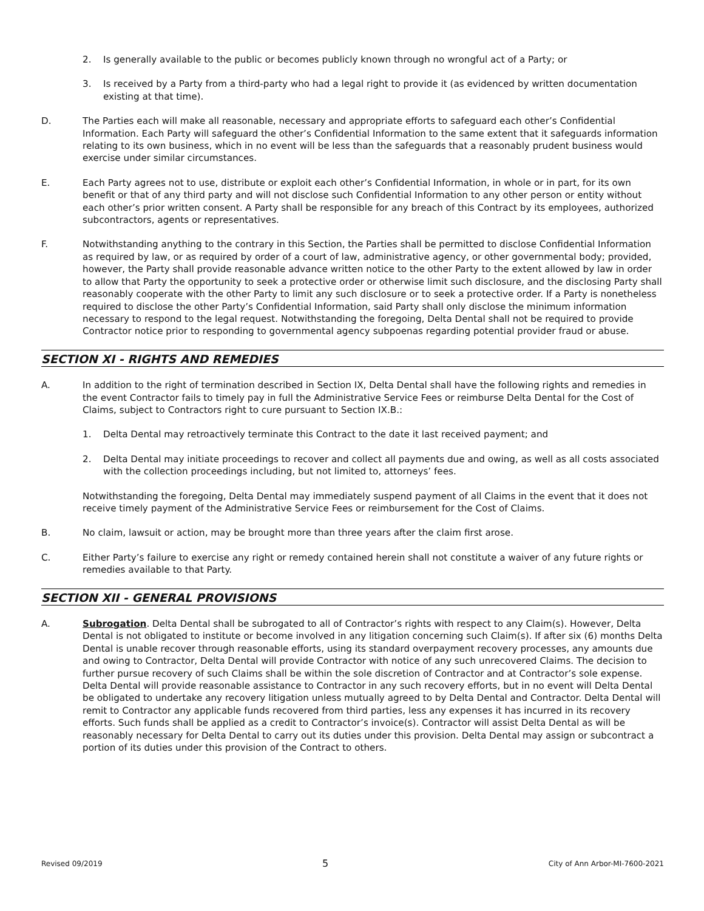2. Is generally available to the public or becomes publicly known through no wrongful act of a Party; or
3. Is received by a Party from a third-party who had a legal right to provide it (as evidenced by written documentation existing at that time).
D. The Parties each will make all reasonable, necessary and appropriate efforts to safeguard each other’s Confidential Information. Each Party will safeguard the other’s Confidential Information to the same extent that it safeguards information relating to its own business, which in no event will be less than the safeguards that a reasonably prudent business would exercise under similar circumstances.
E. Each Party agrees not to use, distribute or exploit each other’s Confidential Information, in whole or in part, for its own benefit or that of any third party and will not disclose such Confidential Information to any other person or entity without each other’s prior written consent. A Party shall be responsible for any breach of this Contract by its employees, authorized subcontractors, agents or representatives.
F. Notwithstanding anything to the contrary in this Section, the Parties shall be permitted to disclose Confidential Information as required by law, or as required by order of a court of law, administrative agency, or other governmental body; provided, however, the Party shall provide reasonable advance written notice to the other Party to the extent allowed by law in order to allow that Party the opportunity to seek a protective order or otherwise limit such disclosure, and the disclosing Party shall reasonably cooperate with the other Party to limit any such disclosure or to seek a protective order. If a Party is nonetheless required to disclose the other Party’s Confidential Information, said Party shall only disclose the minimum information necessary to respond to the legal request. Notwithstanding the foregoing, Delta Dental shall not be required to provide Contractor notice prior to responding to governmental agency subpoenas regarding potential provider fraud or abuse.
SECTION XI - RIGHTS AND REMEDIES
A. In addition to the right of termination described in Section IX, Delta Dental shall have the following rights and remedies in the event Contractor fails to timely pay in full the Administrative Service Fees or reimburse Delta Dental for the Cost of Claims, subject to Contractors right to cure pursuant to Section IX.B.:
1. Delta Dental may retroactively terminate this Contract to the date it last received payment; and
2. Delta Dental may initiate proceedings to recover and collect all payments due and owing, as well as all costs associated with the collection proceedings including, but not limited to, attorneys’ fees.
Notwithstanding the foregoing, Delta Dental may immediately suspend payment of all Claims in the event that it does not receive timely payment of the Administrative Service Fees or reimbursement for the Cost of Claims.
B. No claim, lawsuit or action, may be brought more than three years after the claim first arose.
C. Either Party’s failure to exercise any right or remedy contained herein shall not constitute a waiver of any future rights or remedies available to that Party.
SECTION XII - GENERAL PROVISIONS
A. Subrogation. Delta Dental shall be subrogated to all of Contractor’s rights with respect to any Claim(s). However, Delta Dental is not obligated to institute or become involved in any litigation concerning such Claim(s). If after six (6) months Delta Dental is unable recover through reasonable efforts, using its standard overpayment recovery processes, any amounts due and owing to Contractor, Delta Dental will provide Contractor with notice of any such unrecovered Claims. The decision to further pursue recovery of such Claims shall be within the sole discretion of Contractor and at Contractor’s sole expense. Delta Dental will provide reasonable assistance to Contractor in any such recovery efforts, but in no event will Delta Dental be obligated to undertake any recovery litigation unless mutually agreed to by Delta Dental and Contractor. Delta Dental will remit to Contractor any applicable funds recovered from third parties, less any expenses it has incurred in its recovery efforts. Such funds shall be applied as a credit to Contractor’s invoice(s). Contractor will assist Delta Dental as will be reasonably necessary for Delta Dental to carry out its duties under this provision. Delta Dental may assign or subcontract a portion of its duties under this provision of the Contract to others.
Revised 09/2019 5 City of Ann Arbor-MI-7600-2021